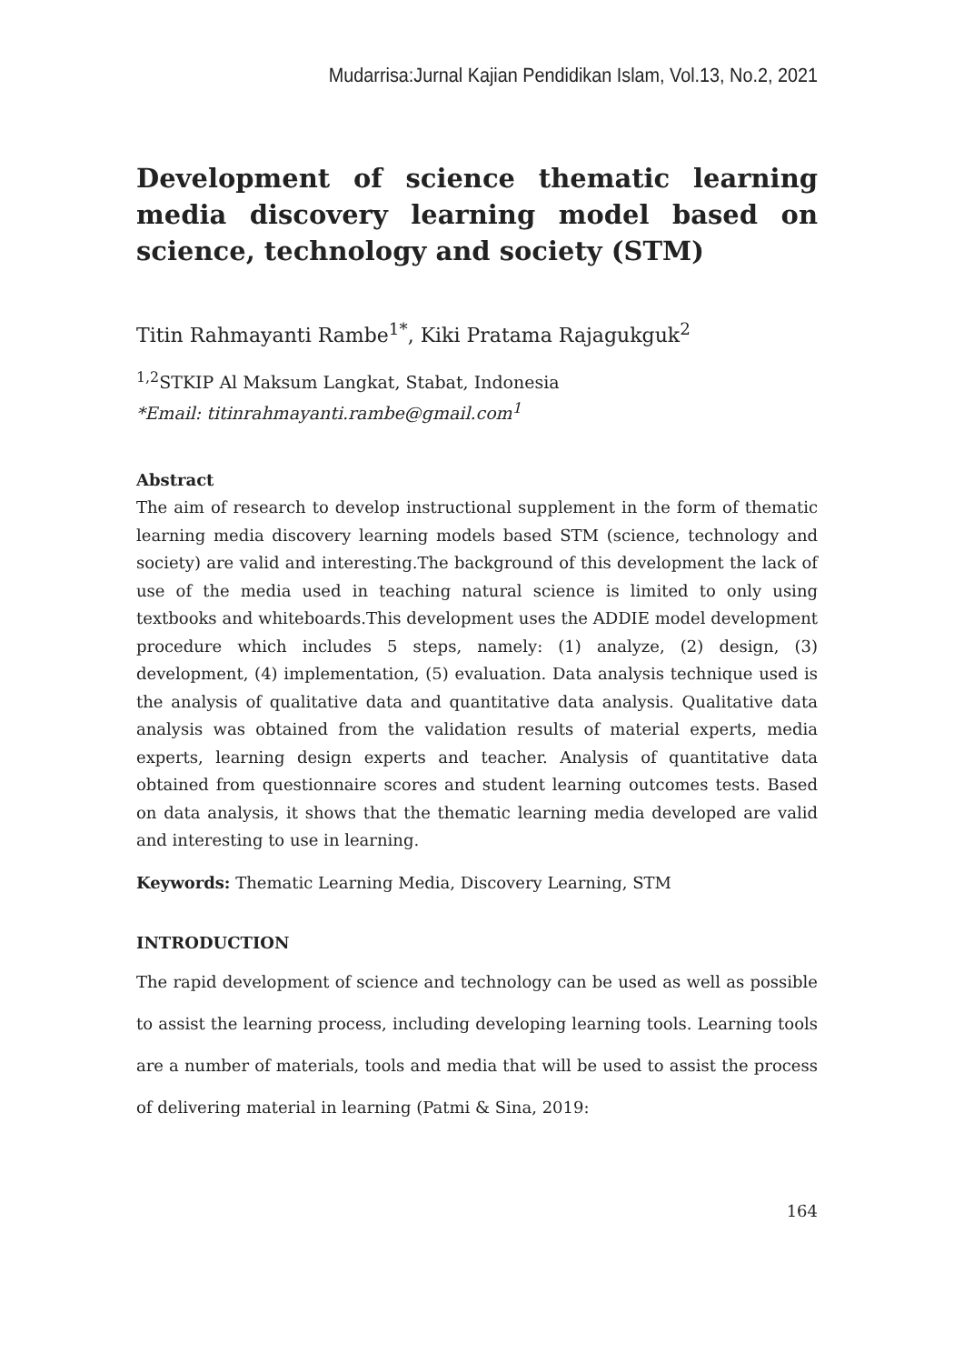Mudarrisa:Jurnal Kajian Pendidikan Islam, Vol.13, No.2, 2021
Development of science thematic learning media discovery learning model based on science, technology and society (STM)
Titin Rahmayanti Rambe<sup>1*</sup>, Kiki Pratama Rajagukguk<sup>2</sup>
<sup>1,2</sup>STKIP Al Maksum Langkat, Stabat, Indonesia
*Email: titinrahmayanti.rambe@gmail.com<sup>1</sup>
Abstract
The aim of research to develop instructional supplement in the form of thematic learning media discovery learning models based STM (science, technology and society) are valid and interesting.The background of this development the lack of use of the media used in teaching natural science is limited to only using textbooks and whiteboards.This development uses the ADDIE model development procedure which includes 5 steps, namely: (1) analyze, (2) design, (3) development, (4) implementation, (5) evaluation. Data analysis technique used is the analysis of qualitative data and quantitative data analysis. Qualitative data analysis was obtained from the validation results of material experts, media experts, learning design experts and teacher. Analysis of quantitative data obtained from questionnaire scores and student learning outcomes tests. Based on data analysis, it shows that the thematic learning media developed are valid and interesting to use in learning.
Keywords: Thematic Learning Media, Discovery Learning, STM
INTRODUCTION
The rapid development of science and technology can be used as well as possible to assist the learning process, including developing learning tools. Learning tools are a number of materials, tools and media that will be used to assist the process of delivering material in learning (Patmi & Sina, 2019:
164